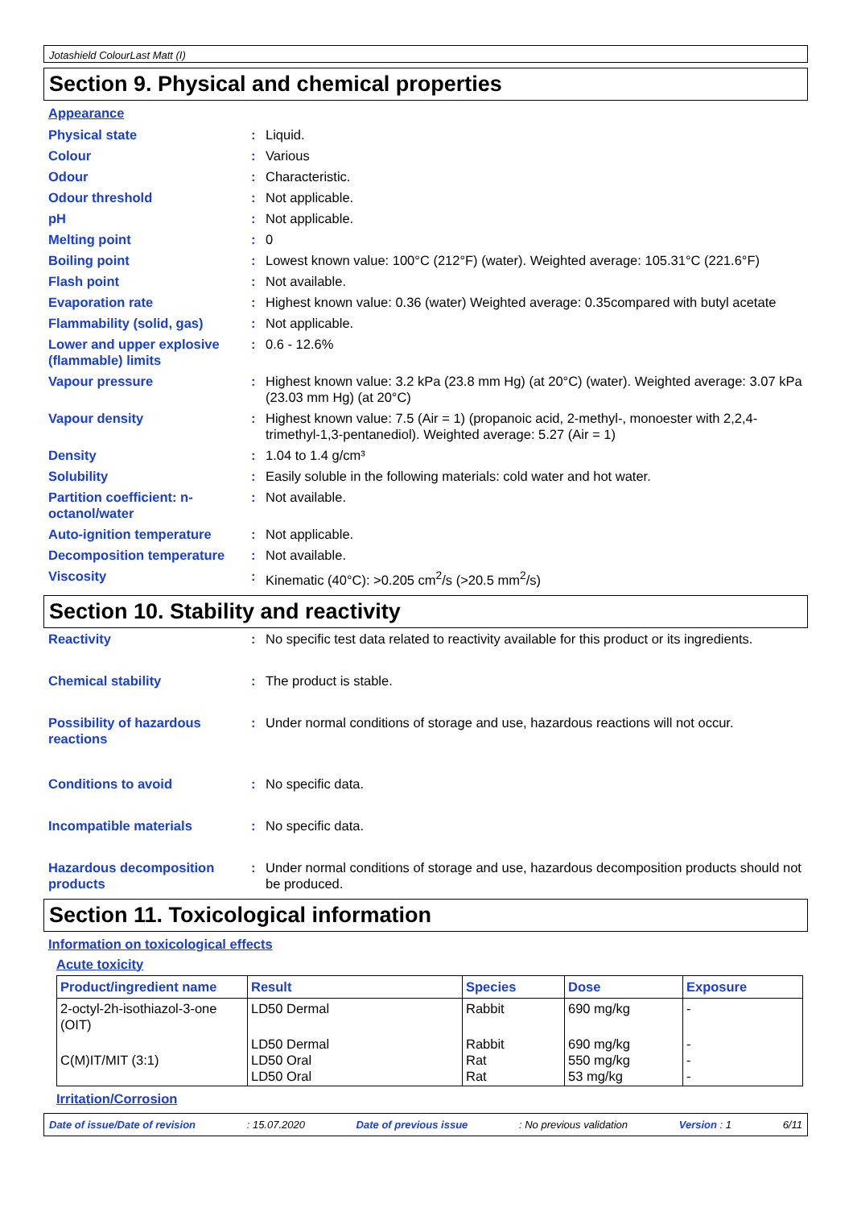Jotashield ColourLast Matt (I)
Section 9. Physical and chemical properties
Appearance
| Physical state | : | Liquid. |
| Colour | : | Various |
| Odour | : | Characteristic. |
| Odour threshold | : | Not applicable. |
| pH | : | Not applicable. |
| Melting point | : | 0 |
| Boiling point | : | Lowest known value: 100°C (212°F) (water). Weighted average: 105.31°C (221.6°F) |
| Flash point | : | Not available. |
| Evaporation rate | : | Highest known value: 0.36 (water) Weighted average: 0.35compared with butyl acetate |
| Flammability (solid, gas) | : | Not applicable. |
| Lower and upper explosive (flammable) limits | : | 0.6 - 12.6% |
| Vapour pressure | : | Highest known value: 3.2 kPa (23.8 mm Hg) (at 20°C) (water). Weighted average: 3.07 kPa (23.03 mm Hg) (at 20°C) |
| Vapour density | : | Highest known value: 7.5 (Air = 1) (propanoic acid, 2-methyl-, monoester with 2,2,4-trimethyl-1,3-pentanediol). Weighted average: 5.27 (Air = 1) |
| Density | : | 1.04 to 1.4 g/cm³ |
| Solubility | : | Easily soluble in the following materials: cold water and hot water. |
| Partition coefficient: n-octanol/water | : | Not available. |
| Auto-ignition temperature | : | Not applicable. |
| Decomposition temperature | : | Not available. |
| Viscosity | : | Kinematic (40°C): >0.205 cm<sup>2</sup>/s (>20.5 mm<sup>2</sup>/s) |
Section 10. Stability and reactivity
| Reactivity | : | No specific test data related to reactivity available for this product or its ingredients. |
| Chemical stability | : | The product is stable. |
| Possibility of hazardous reactions | : | Under normal conditions of storage and use, hazardous reactions will not occur. |
| Conditions to avoid | : | No specific data. |
| Incompatible materials | : | No specific data. |
| Hazardous decomposition products | : | Under normal conditions of storage and use, hazardous decomposition products should not be produced. |
Section 11. Toxicological information
Information on toxicological effects
Acute toxicity
| Product/ingredient name | Result | Species | Dose | Exposure |
| --- | --- | --- | --- | --- |
| 2-octyl-2h-isothiazol-3-one (OIT) | LD50 Dermal | Rabbit | 690 mg/kg | - |
| C(M)IT/MIT (3:1) | LD50 Dermal LD50 Oral LD50 Oral | Rabbit Rat Rat | 690 mg/kg 550 mg/kg 53 mg/kg | - - - |
Irritation/Corrosion
Date of issue/Date of revision: 15.07.2020 Date of previous issue: No previous validation Version : 1 6/11